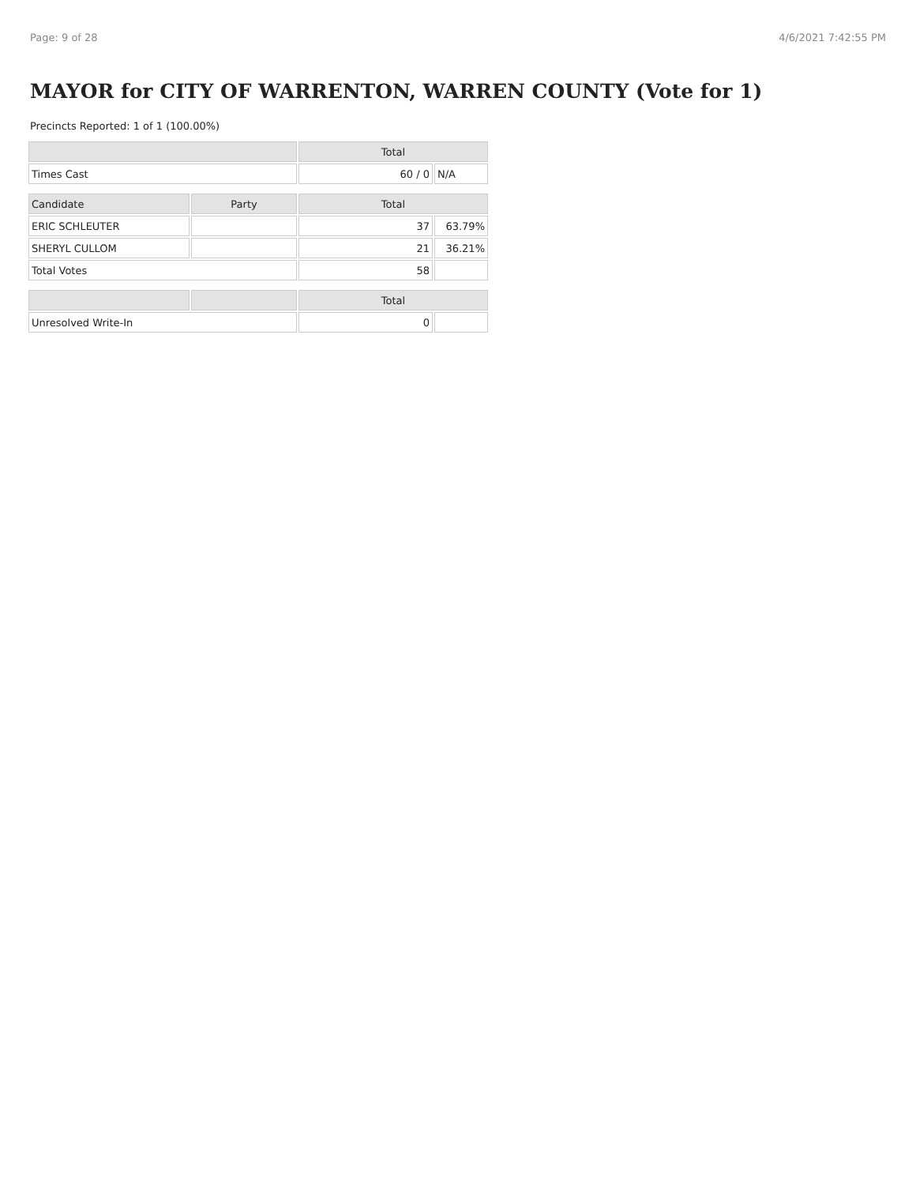Page: 9 of 28 4/6/2021 7:42:55 PM
MAYOR for CITY OF WARRENTON, WARREN COUNTY (Vote for 1)
Precincts Reported: 1 of 1 (100.00%)
| | | Total | |
| --- | --- | --- | --- |
| Times Cast | | 60 / 0 | N/A |
| Candidate | Party | Total | |
| ERIC SCHLEUTER | | 37 | 63.79% |
| SHERYL CULLOM | | 21 | 36.21% |
| Total Votes | | 58 | |
| | | Total | |
| Unresolved Write-In | | 0 | |